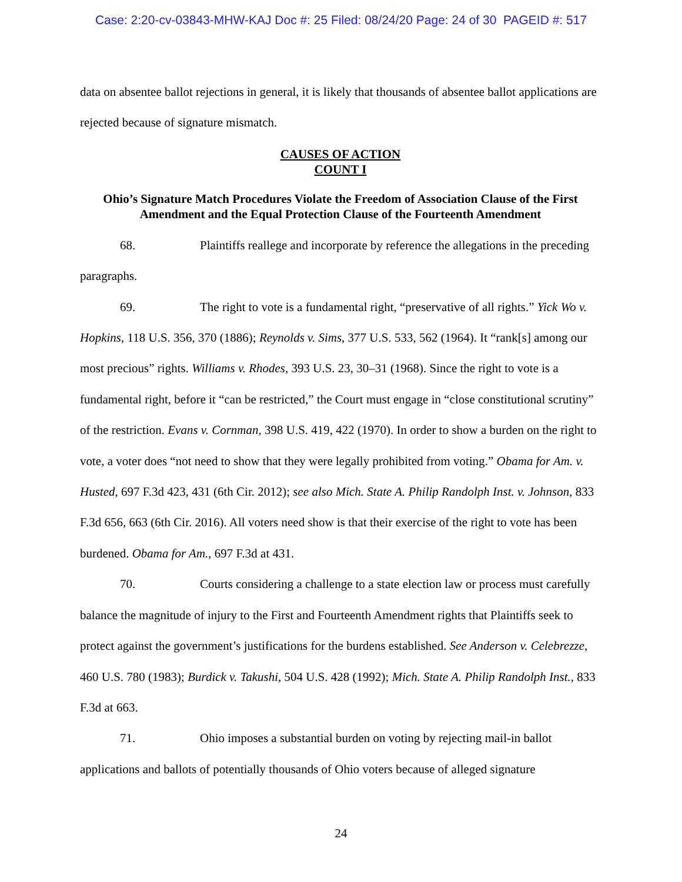Case: 2:20-cv-03843-MHW-KAJ Doc #: 25 Filed: 08/24/20 Page: 24 of 30 PAGEID #: 517
data on absentee ballot rejections in general, it is likely that thousands of absentee ballot applications are rejected because of signature mismatch.
CAUSES OF ACTION
COUNT I
Ohio’s Signature Match Procedures Violate the Freedom of Association Clause of the First Amendment and the Equal Protection Clause of the Fourteenth Amendment
68. Plaintiffs reallege and incorporate by reference the allegations in the preceding paragraphs.
69. The right to vote is a fundamental right, “preservative of all rights.” Yick Wo v. Hopkins, 118 U.S. 356, 370 (1886); Reynolds v. Sims, 377 U.S. 533, 562 (1964). It “rank[s] among our most precious” rights. Williams v. Rhodes, 393 U.S. 23, 30–31 (1968). Since the right to vote is a fundamental right, before it “can be restricted,” the Court must engage in “close constitutional scrutiny” of the restriction. Evans v. Cornman, 398 U.S. 419, 422 (1970). In order to show a burden on the right to vote, a voter does “not need to show that they were legally prohibited from voting.” Obama for Am. v. Husted, 697 F.3d 423, 431 (6th Cir. 2012); see also Mich. State A. Philip Randolph Inst. v. Johnson, 833 F.3d 656, 663 (6th Cir. 2016). All voters need show is that their exercise of the right to vote has been burdened. Obama for Am., 697 F.3d at 431.
70. Courts considering a challenge to a state election law or process must carefully balance the magnitude of injury to the First and Fourteenth Amendment rights that Plaintiffs seek to protect against the government’s justifications for the burdens established. See Anderson v. Celebrezze, 460 U.S. 780 (1983); Burdick v. Takushi, 504 U.S. 428 (1992); Mich. State A. Philip Randolph Inst., 833 F.3d at 663.
71. Ohio imposes a substantial burden on voting by rejecting mail-in ballot applications and ballots of potentially thousands of Ohio voters because of alleged signature
24